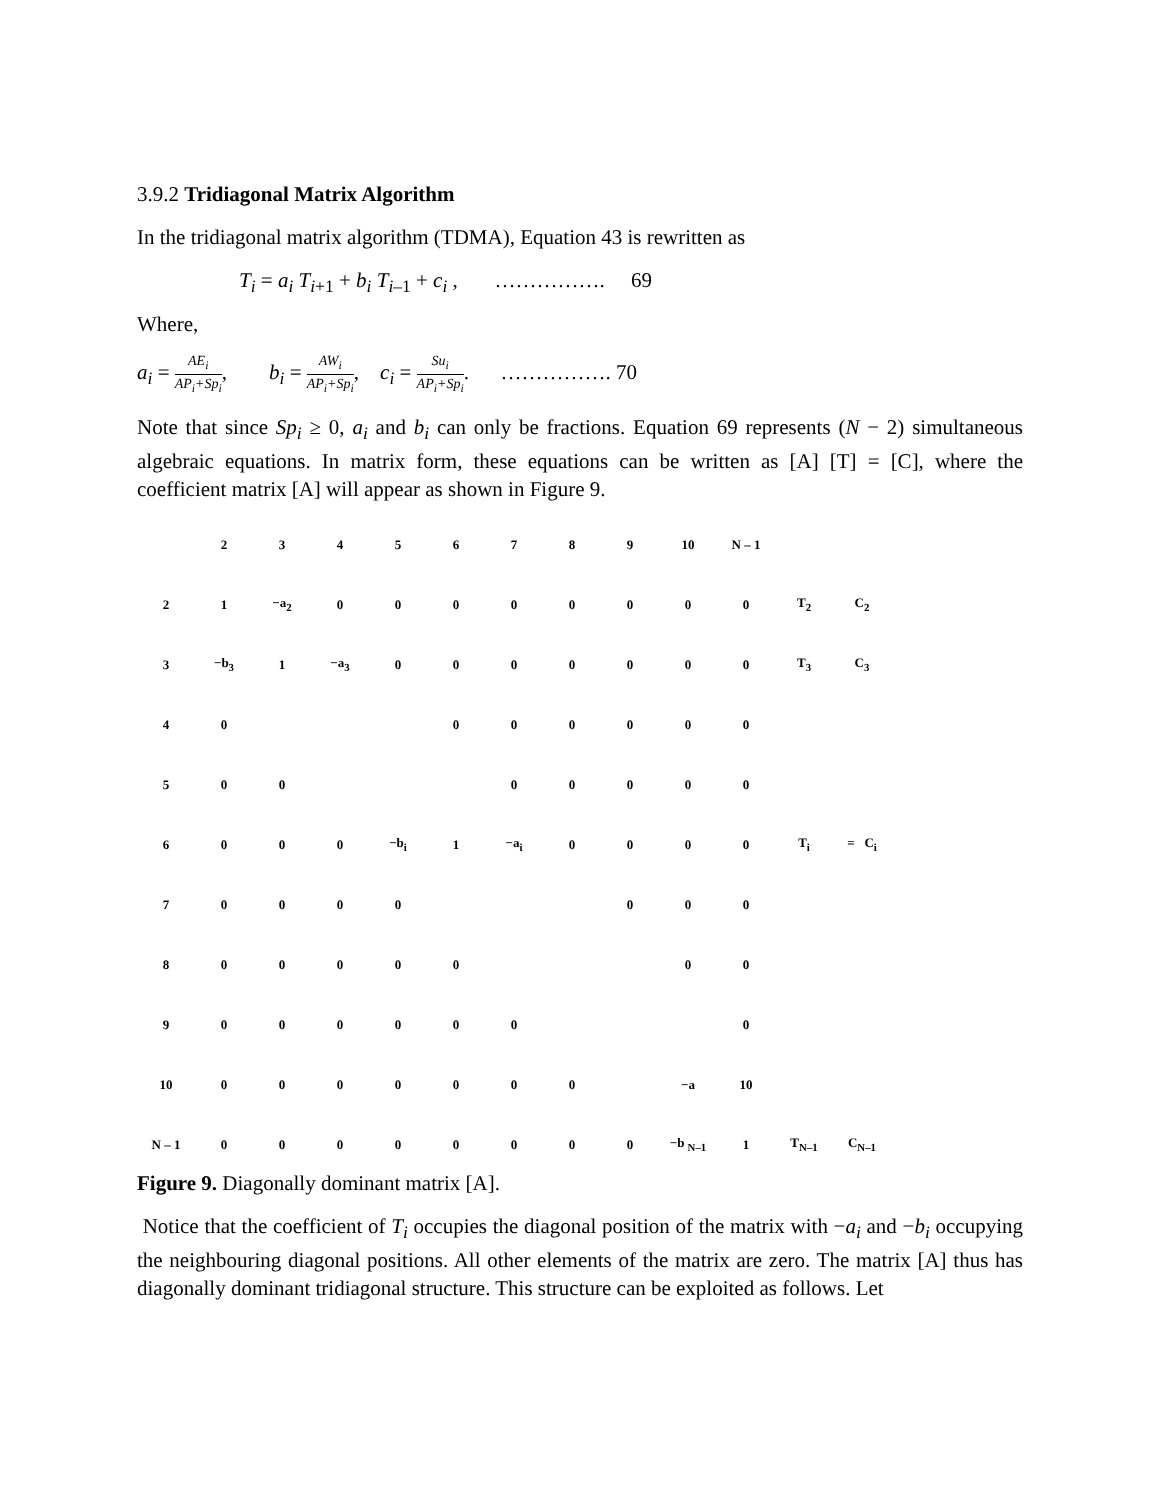3.9.2 Tridiagonal Matrix Algorithm
In the tridiagonal matrix algorithm (TDMA), Equation 43 is rewritten as
T<sub>i</sub> = a<sub>i</sub> T<sub>i+1</sub> + b<sub>i</sub> T<sub>i–1</sub> + c<sub>i</sub> , ……………. 69
Where,
a<sub>i</sub> = AE<sub>i</sub> AP<sub>i</sub>+Sp<sub>i</sub>, b<sub>i</sub> = AW<sub>i</sub> AP<sub>i</sub>+Sp<sub>i</sub>, c<sub>i</sub> = Su<sub>i</sub> AP<sub>i</sub>+Sp<sub>i</sub>. ……………. 70
Note that since Sp<sub>i</sub> ≥ 0, a<sub>i</sub> and b<sub>i</sub> can only be fractions. Equation 69 represents (N − 2) simultaneous algebraic equations. In matrix form, these equations can be written as [A] [T] = [C], where the coefficient matrix [A] will appear as shown in Figure 9.
| | 2 | 3 | 4 | 5 | 6 | 7 | 8 | 9 | 10 | N – 1 | | |
| 2 | 1 | −a<sub>2</sub> | 0 | 0 | 0 | 0 | 0 | 0 | 0 | 0 | T<sub>2</sub> | C<sub>2</sub> |
| 3 | −b<sub>3</sub> | 1 | −a<sub>3</sub> | 0 | 0 | 0 | 0 | 0 | 0 | 0 | T<sub>3</sub> | C<sub>3</sub> |
| 4 | 0 | | | | 0 | 0 | 0 | 0 | 0 | 0 | | |
| 5 | 0 | 0 | | | | 0 | 0 | 0 | 0 | 0 | | |
| 6 | 0 | 0 | 0 | −b<sub>i</sub> | 1 | −a<sub>i</sub> | 0 | 0 | 0 | 0 | T<sub>i</sub> | = C<sub>i</sub> |
| 7 | 0 | 0 | 0 | 0 | | | | 0 | 0 | 0 | | |
| 8 | 0 | 0 | 0 | 0 | 0 | | | | 0 | 0 | | |
| 9 | 0 | 0 | 0 | 0 | 0 | 0 | | | | 0 | | |
| 10 | 0 | 0 | 0 | 0 | 0 | 0 | 0 | | −a | 10 | | |
| N – 1 | 0 | 0 | 0 | 0 | 0 | 0 | 0 | 0 | −b <sub>N–1</sub> | 1 | T<sub>N–1</sub> | C<sub>N–1</sub> |
Figure 9. Diagonally dominant matrix [A].
Notice that the coefficient of T<sub>i</sub> occupies the diagonal position of the matrix with −a<sub>i</sub> and −b<sub>i</sub> occupying the neighbouring diagonal positions. All other elements of the matrix are zero. The matrix [A] thus has diagonally dominant tridiagonal structure. This structure can be exploited as follows. Let